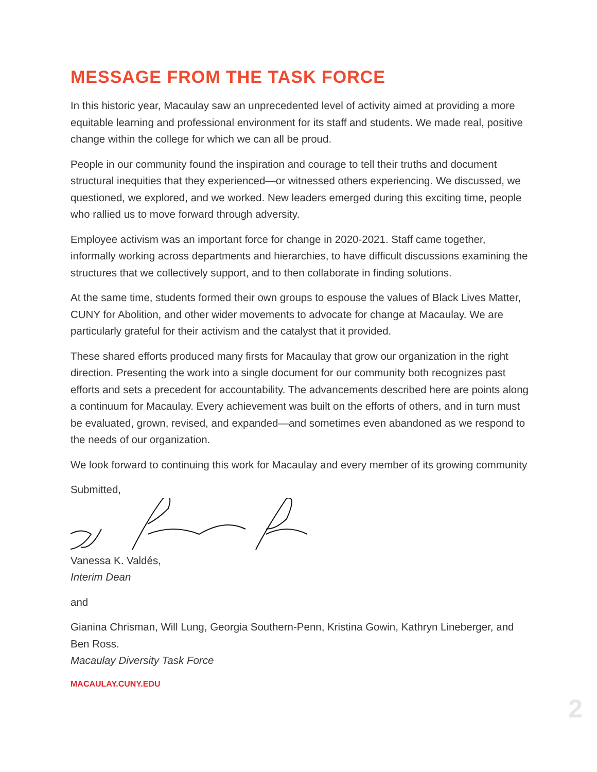MESSAGE FROM THE TASK FORCE
In this historic year, Macaulay saw an unprecedented level of activity aimed at providing a more equitable learning and professional environment for its staff and students. We made real, positive change within the college for which we can all be proud.
People in our community found the inspiration and courage to tell their truths and document structural inequities that they experienced—or witnessed others experiencing. We discussed, we questioned, we explored, and we worked. New leaders emerged during this exciting time, people who rallied us to move forward through adversity.
Employee activism was an important force for change in 2020-2021. Staff came together, informally working across departments and hierarchies, to have difficult discussions examining the structures that we collectively support, and to then collaborate in finding solutions.
At the same time, students formed their own groups to espouse the values of Black Lives Matter, CUNY for Abolition, and other wider movements to advocate for change at Macaulay. We are particularly grateful for their activism and the catalyst that it provided.
These shared efforts produced many firsts for Macaulay that grow our organization in the right direction. Presenting the work into a single document for our community both recognizes past efforts and sets a precedent for accountability. The advancements described here are points along a continuum for Macaulay. Every achievement was built on the efforts of others, and in turn must be evaluated, grown, revised, and expanded—and sometimes even abandoned as we respond to the needs of our organization.
We look forward to continuing this work for Macaulay and every member of its growing community
Submitted,
Vanessa K. Valdés,
Interim Dean
and
Gianina Chrisman, Will Lung, Georgia Southern-Penn, Kristina Gowin, Kathryn Lineberger, and Ben Ross.
Macaulay Diversity Task Force
MACAULAY.CUNY.EDU
2